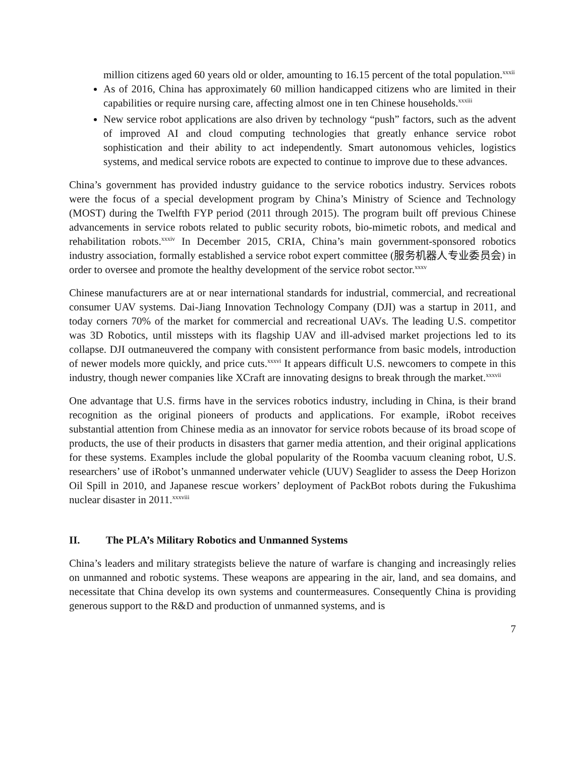million citizens aged 60 years old or older, amounting to 16.15 percent of the total population.<sup>xxxii</sup>
As of 2016, China has approximately 60 million handicapped citizens who are limited in their capabilities or require nursing care, affecting almost one in ten Chinese households.<sup>xxxiii</sup>
New service robot applications are also driven by technology “push” factors, such as the advent of improved AI and cloud computing technologies that greatly enhance service robot sophistication and their ability to act independently. Smart autonomous vehicles, logistics systems, and medical service robots are expected to continue to improve due to these advances.
China’s government has provided industry guidance to the service robotics industry. Services robots were the focus of a special development program by China’s Ministry of Science and Technology (MOST) during the Twelfth FYP period (2011 through 2015). The program built off previous Chinese advancements in service robots related to public security robots, bio-mimetic robots, and medical and rehabilitation robots.<sup>xxxiv</sup> In December 2015, CRIA, China’s main government-sponsored robotics industry association, formally established a service robot expert committee (服务机器人专业委员会) in order to oversee and promote the healthy development of the service robot sector.<sup>xxxv</sup>
Chinese manufacturers are at or near international standards for industrial, commercial, and recreational consumer UAV systems. Dai-Jiang Innovation Technology Company (DJI) was a startup in 2011, and today corners 70% of the market for commercial and recreational UAVs. The leading U.S. competitor was 3D Robotics, until missteps with its flagship UAV and ill-advised market projections led to its collapse. DJI outmaneuvered the company with consistent performance from basic models, introduction of newer models more quickly, and price cuts.<sup>xxxvi</sup> It appears difficult U.S. newcomers to compete in this industry, though newer companies like XCraft are innovating designs to break through the market.<sup>xxxvii</sup>
One advantage that U.S. firms have in the services robotics industry, including in China, is their brand recognition as the original pioneers of products and applications. For example, iRobot receives substantial attention from Chinese media as an innovator for service robots because of its broad scope of products, the use of their products in disasters that garner media attention, and their original applications for these systems. Examples include the global popularity of the Roomba vacuum cleaning robot, U.S. researchers’ use of iRobot’s unmanned underwater vehicle (UUV) Seaglider to assess the Deep Horizon Oil Spill in 2010, and Japanese rescue workers’ deployment of PackBot robots during the Fukushima nuclear disaster in 2011.<sup>xxxviii</sup>
II. The PLA’s Military Robotics and Unmanned Systems
China’s leaders and military strategists believe the nature of warfare is changing and increasingly relies on unmanned and robotic systems. These weapons are appearing in the air, land, and sea domains, and necessitate that China develop its own systems and countermeasures. Consequently China is providing generous support to the R&D and production of unmanned systems, and is
7